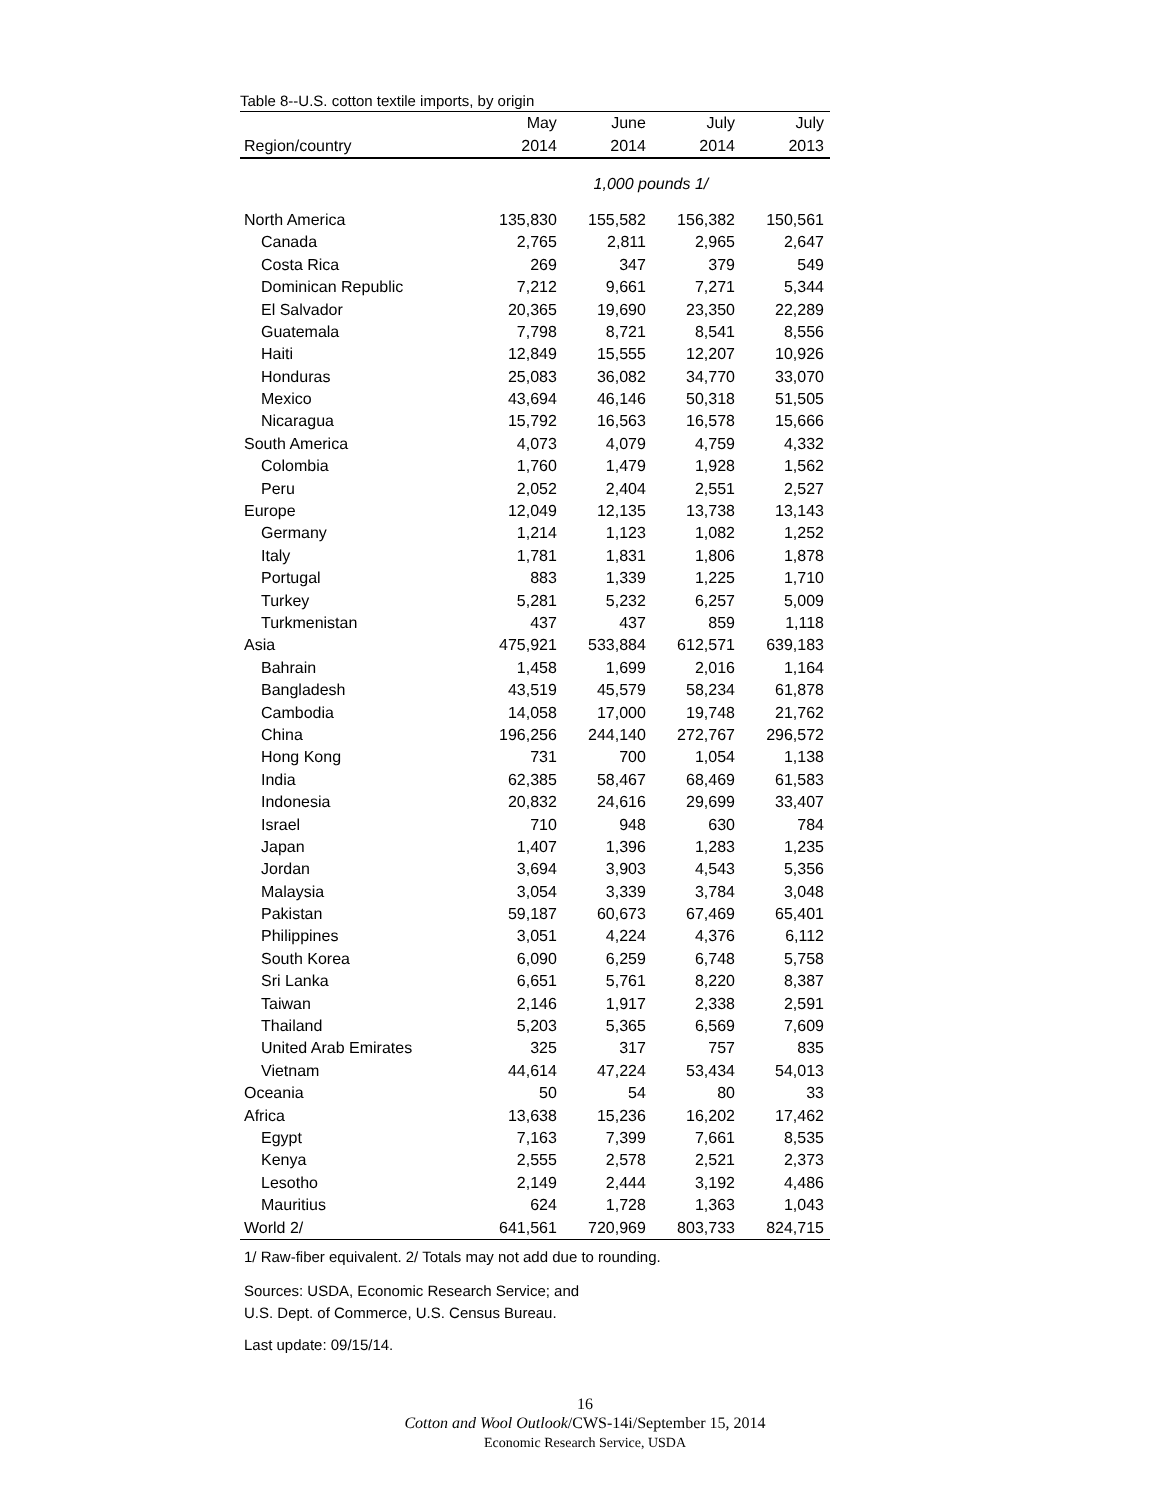Table 8--U.S. cotton textile imports, by origin
| | May | June | July | July |
| --- | --- | --- | --- | --- |
| Region/country | 2014 | 2014 | 2014 | 2013 |
| | 1,000 pounds 1/ | | | |
| North America | 135,830 | 155,582 | 156,382 | 150,561 |
| Canada | 2,765 | 2,811 | 2,965 | 2,647 |
| Costa Rica | 269 | 347 | 379 | 549 |
| Dominican Republic | 7,212 | 9,661 | 7,271 | 5,344 |
| El Salvador | 20,365 | 19,690 | 23,350 | 22,289 |
| Guatemala | 7,798 | 8,721 | 8,541 | 8,556 |
| Haiti | 12,849 | 15,555 | 12,207 | 10,926 |
| Honduras | 25,083 | 36,082 | 34,770 | 33,070 |
| Mexico | 43,694 | 46,146 | 50,318 | 51,505 |
| Nicaragua | 15,792 | 16,563 | 16,578 | 15,666 |
| South America | 4,073 | 4,079 | 4,759 | 4,332 |
| Colombia | 1,760 | 1,479 | 1,928 | 1,562 |
| Peru | 2,052 | 2,404 | 2,551 | 2,527 |
| Europe | 12,049 | 12,135 | 13,738 | 13,143 |
| Germany | 1,214 | 1,123 | 1,082 | 1,252 |
| Italy | 1,781 | 1,831 | 1,806 | 1,878 |
| Portugal | 883 | 1,339 | 1,225 | 1,710 |
| Turkey | 5,281 | 5,232 | 6,257 | 5,009 |
| Turkmenistan | 437 | 437 | 859 | 1,118 |
| Asia | 475,921 | 533,884 | 612,571 | 639,183 |
| Bahrain | 1,458 | 1,699 | 2,016 | 1,164 |
| Bangladesh | 43,519 | 45,579 | 58,234 | 61,878 |
| Cambodia | 14,058 | 17,000 | 19,748 | 21,762 |
| China | 196,256 | 244,140 | 272,767 | 296,572 |
| Hong Kong | 731 | 700 | 1,054 | 1,138 |
| India | 62,385 | 58,467 | 68,469 | 61,583 |
| Indonesia | 20,832 | 24,616 | 29,699 | 33,407 |
| Israel | 710 | 948 | 630 | 784 |
| Japan | 1,407 | 1,396 | 1,283 | 1,235 |
| Jordan | 3,694 | 3,903 | 4,543 | 5,356 |
| Malaysia | 3,054 | 3,339 | 3,784 | 3,048 |
| Pakistan | 59,187 | 60,673 | 67,469 | 65,401 |
| Philippines | 3,051 | 4,224 | 4,376 | 6,112 |
| South Korea | 6,090 | 6,259 | 6,748 | 5,758 |
| Sri Lanka | 6,651 | 5,761 | 8,220 | 8,387 |
| Taiwan | 2,146 | 1,917 | 2,338 | 2,591 |
| Thailand | 5,203 | 5,365 | 6,569 | 7,609 |
| United Arab Emirates | 325 | 317 | 757 | 835 |
| Vietnam | 44,614 | 47,224 | 53,434 | 54,013 |
| Oceania | 50 | 54 | 80 | 33 |
| Africa | 13,638 | 15,236 | 16,202 | 17,462 |
| Egypt | 7,163 | 7,399 | 7,661 | 8,535 |
| Kenya | 2,555 | 2,578 | 2,521 | 2,373 |
| Lesotho | 2,149 | 2,444 | 3,192 | 4,486 |
| Mauritius | 624 | 1,728 | 1,363 | 1,043 |
| World 2/ | 641,561 | 720,969 | 803,733 | 824,715 |
1/ Raw-fiber equivalent. 2/ Totals may not add due to rounding.
Sources: USDA, Economic Research Service; and
U.S. Dept. of Commerce, U.S. Census Bureau.
Last update: 09/15/14.
16
Cotton and Wool Outlook/CWS-14i/September 15, 2014
Economic Research Service, USDA